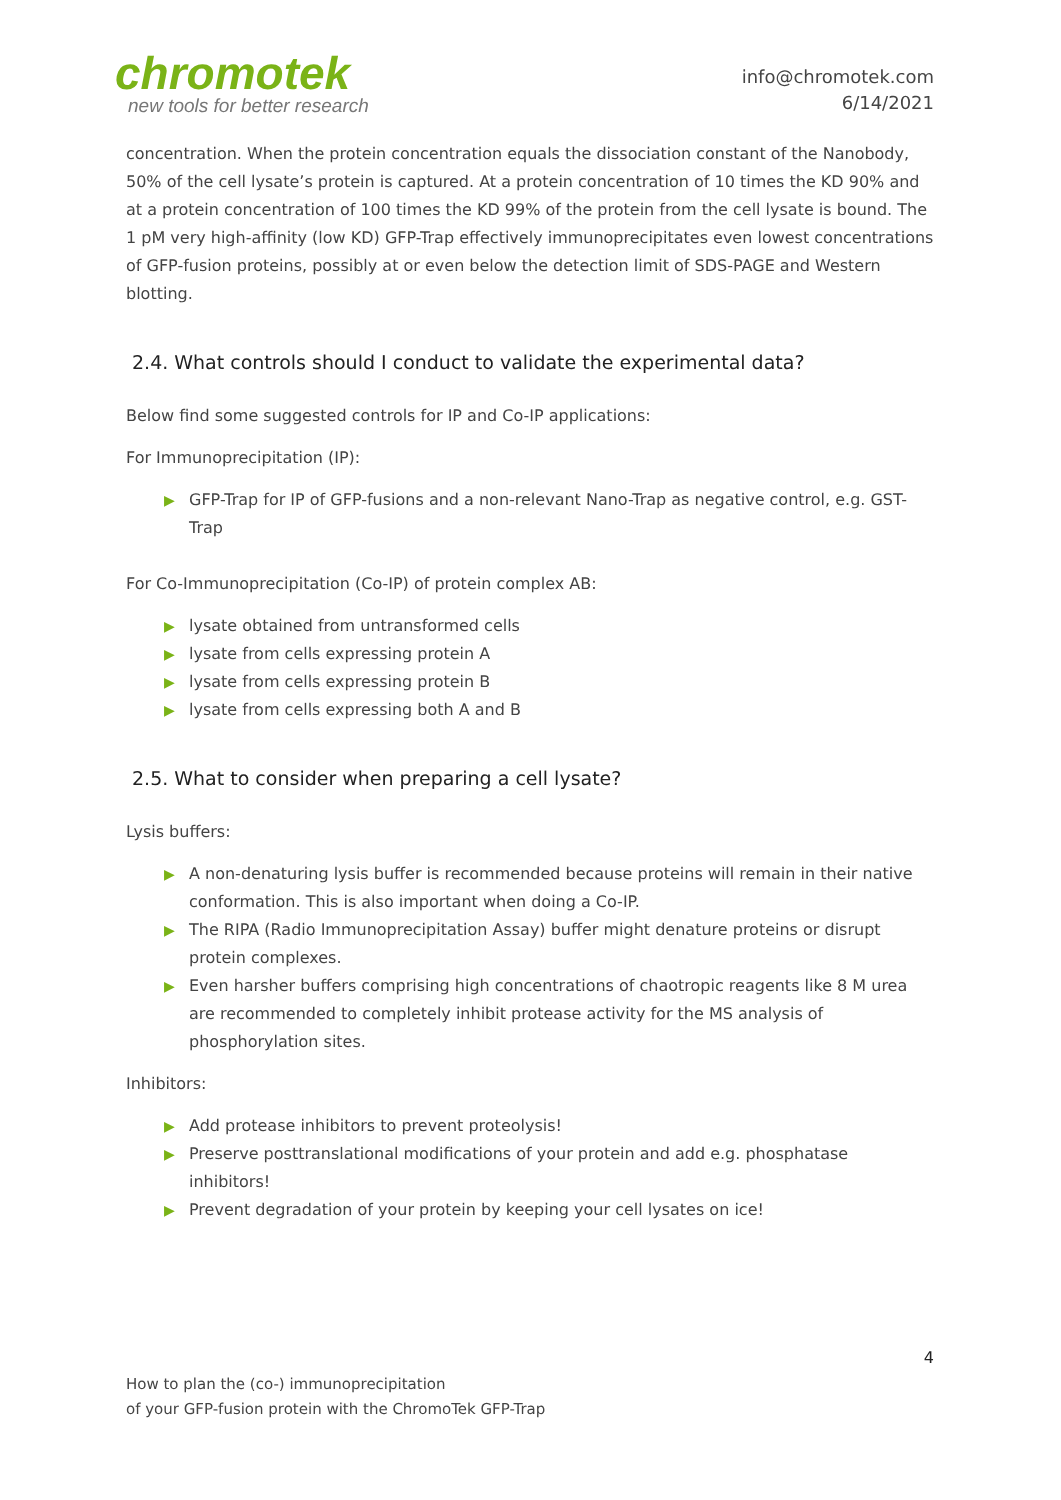chromotek
new tools for better research
info@chromotek.com
6/14/2021
concentration. When the protein concentration equals the dissociation constant of the Nanobody, 50% of the cell lysate’s protein is captured. At a protein concentration of 10 times the KD 90% and at a protein concentration of 100 times the KD 99% of the protein from the cell lysate is bound. The 1 pM very high-affinity (low KD) GFP-Trap effectively immunoprecipitates even lowest concentrations of GFP-fusion proteins, possibly at or even below the detection limit of SDS-PAGE and Western blotting.
2.4. What controls should I conduct to validate the experimental data?
Below find some suggested controls for IP and Co-IP applications:
For Immunoprecipitation (IP):
▶ GFP-Trap for IP of GFP-fusions and a non-relevant Nano-Trap as negative control, e.g. GST-Trap
For Co-Immunoprecipitation (Co-IP) of protein complex AB:
▶ lysate obtained from untransformed cells
▶ lysate from cells expressing protein A
▶ lysate from cells expressing protein B
▶ lysate from cells expressing both A and B
2.5. What to consider when preparing a cell lysate?
Lysis buffers:
▶ A non-denaturing lysis buffer is recommended because proteins will remain in their native conformation. This is also important when doing a Co-IP.
▶ The RIPA (Radio Immunoprecipitation Assay) buffer might denature proteins or disrupt protein complexes.
▶ Even harsher buffers comprising high concentrations of chaotropic reagents like 8 M urea are recommended to completely inhibit protease activity for the MS analysis of phosphorylation sites.
Inhibitors:
▶ Add protease inhibitors to prevent proteolysis!
▶ Preserve posttranslational modifications of your protein and add e.g. phosphatase inhibitors!
▶ Prevent degradation of your protein by keeping your cell lysates on ice!
4
How to plan the (co-) immunoprecipitation
of your GFP-fusion protein with the ChromoTek GFP-Trap